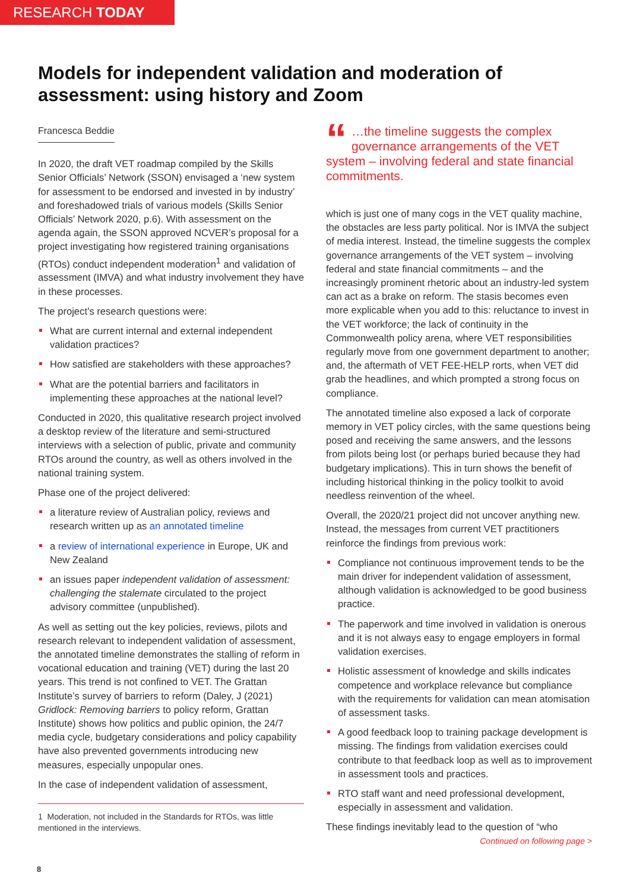RESEARCH TODAY
Models for independent validation and moderation of assessment: using history and Zoom
Francesca Beddie
In 2020, the draft VET roadmap compiled by the Skills Senior Officials’ Network (SSON) envisaged a ‘new system for assessment to be endorsed and invested in by industry’ and foreshadowed trials of various models (Skills Senior Officials’ Network 2020, p.6). With assessment on the agenda again, the SSON approved NCVER’s proposal for a project investigating how registered training organisations (RTOs) conduct independent moderation<sup>1</sup> and validation of assessment (IMVA) and what industry involvement they have in these processes.
The project’s research questions were:
What are current internal and external independent validation practices?
How satisfied are stakeholders with these approaches?
What are the potential barriers and facilitators in implementing these approaches at the national level?
Conducted in 2020, this qualitative research project involved a desktop review of the literature and semi-structured interviews with a selection of public, private and community RTOs around the country, as well as others involved in the national training system.
Phase one of the project delivered:
a literature review of Australian policy, reviews and research written up as an annotated timeline
a review of international experience in Europe, UK and New Zealand
an issues paper independent validation of assessment: challenging the stalemate circulated to the project advisory committee (unpublished).
As well as setting out the key policies, reviews, pilots and research relevant to independent validation of assessment, the annotated timeline demonstrates the stalling of reform in vocational education and training (VET) during the last 20 years. This trend is not confined to VET. The Grattan Institute’s survey of barriers to reform (Daley, J (2021) Gridlock: Removing barriers to policy reform, Grattan Institute) shows how politics and public opinion, the 24/7 media cycle, budgetary considerations and policy capability have also prevented governments introducing new measures, especially unpopular ones.
In the case of independent validation of assessment,
1 Moderation, not included in the Standards for RTOs, was little mentioned in the interviews.
“…the timeline suggests the complex governance arrangements of the VET system – involving federal and state financial commitments.
which is just one of many cogs in the VET quality machine, the obstacles are less party political. Nor is IMVA the subject of media interest. Instead, the timeline suggests the complex governance arrangements of the VET system – involving federal and state financial commitments – and the increasingly prominent rhetoric about an industry-led system can act as a brake on reform. The stasis becomes even more explicable when you add to this: reluctance to invest in the VET workforce; the lack of continuity in the Commonwealth policy arena, where VET responsibilities regularly move from one government department to another; and, the aftermath of VET FEE-HELP rorts, when VET did grab the headlines, and which prompted a strong focus on compliance.
The annotated timeline also exposed a lack of corporate memory in VET policy circles, with the same questions being posed and receiving the same answers, and the lessons from pilots being lost (or perhaps buried because they had budgetary implications). This in turn shows the benefit of including historical thinking in the policy toolkit to avoid needless reinvention of the wheel.
Overall, the 2020/21 project did not uncover anything new. Instead, the messages from current VET practitioners reinforce the findings from previous work:
Compliance not continuous improvement tends to be the main driver for independent validation of assessment, although validation is acknowledged to be good business practice.
The paperwork and time involved in validation is onerous and it is not always easy to engage employers in formal validation exercises.
Holistic assessment of knowledge and skills indicates competence and workplace relevance but compliance with the requirements for validation can mean atomisation of assessment tasks.
A good feedback loop to training package development is missing. The findings from validation exercises could contribute to that feedback loop as well as to improvement in assessment tools and practices.
RTO staff want and need professional development, especially in assessment and validation.
These findings inevitably lead to the question of “who
Continued on following page >
8